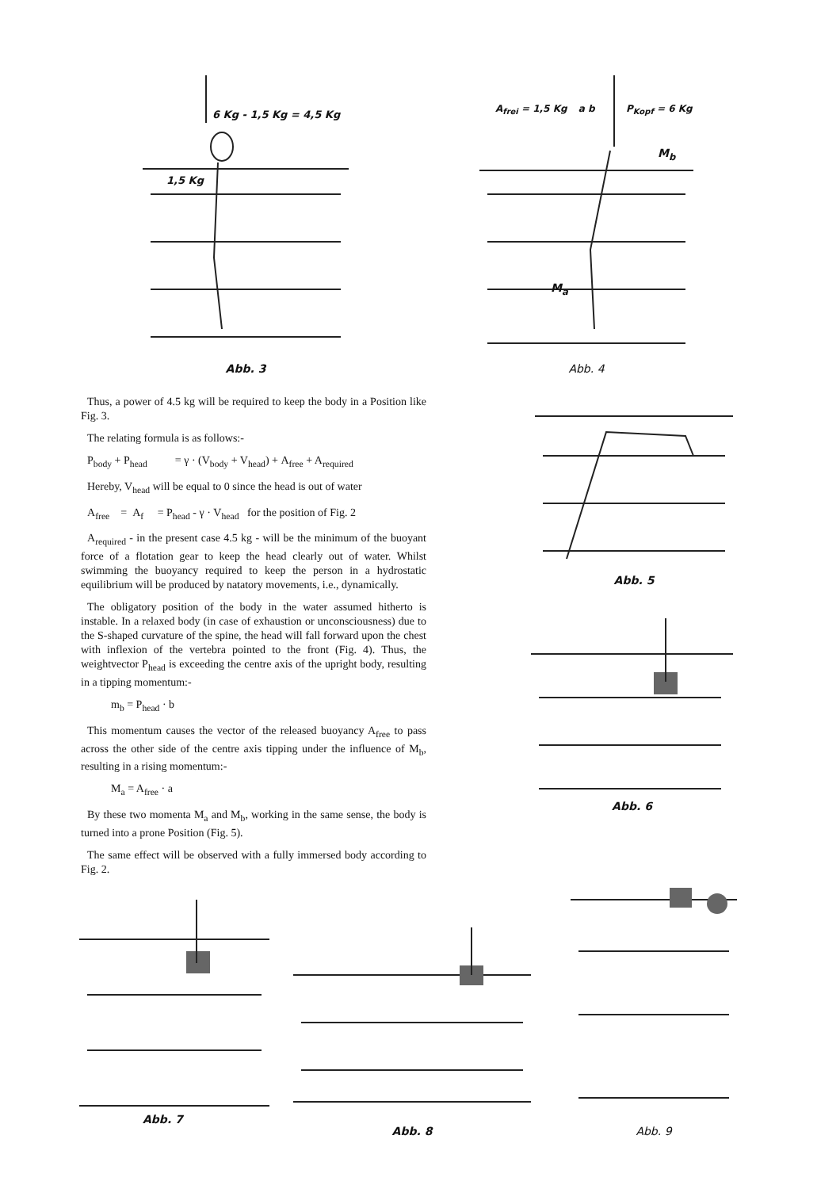6 Kg - 1,5 Kg = 4,5 Kg
1,5 Kg
Abb. 3
A<sub>frei</sub> = 1,5 Kg a b P<sub>Kopf</sub> = 6 Kg
M<sub>b</sub>
M<sub>a</sub>
Abb. 4
Thus, a power of 4.5 kg will be required to keep the body in a Position like Fig. 3.
The relating formula is as follows:-
P<sub>body</sub> + P<sub>head</sub> = γ · (V<sub>body</sub> + V<sub>head</sub>) + A<sub>free</sub> + A<sub>required</sub>
Hereby, V<sub>head</sub> will be equal to 0 since the head is out of water
A<sub>free</sub> = A<sub>f</sub> = P<sub>head</sub> - γ · V<sub>head</sub> for the position of Fig. 2
A<sub>required</sub> - in the present case 4.5 kg - will be the minimum of the buoyant force of a flotation gear to keep the head clearly out of water. Whilst swimming the buoyancy required to keep the person in a hydrostatic equilibrium will be produced by natatory movements, i.e., dynamically.
The obligatory position of the body in the water assumed hitherto is instable. In a relaxed body (in case of exhaustion or unconsciousness) due to the S-shaped curvature of the spine, the head will fall forward upon the chest with inflexion of the vertebra pointed to the front (Fig. 4). Thus, the weightvector P<sub>head</sub> is exceeding the centre axis of the upright body, resulting in a tipping momentum:-
m<sub>b</sub> = P<sub>head</sub> · b
This momentum causes the vector of the released buoyancy A<sub>free</sub> to pass across the other side of the centre axis tipping under the influence of M<sub>b</sub>, resulting in a rising momentum:-
M<sub>a</sub> = A<sub>free</sub> · a
By these two momenta M<sub>a</sub> and M<sub>b</sub>, working in the same sense, the body is turned into a prone Position (Fig. 5).
The same effect will be observed with a fully immersed body according to Fig. 2.
Abb. 5
Abb. 6
Abb. 7
Abb. 8
Abb. 9